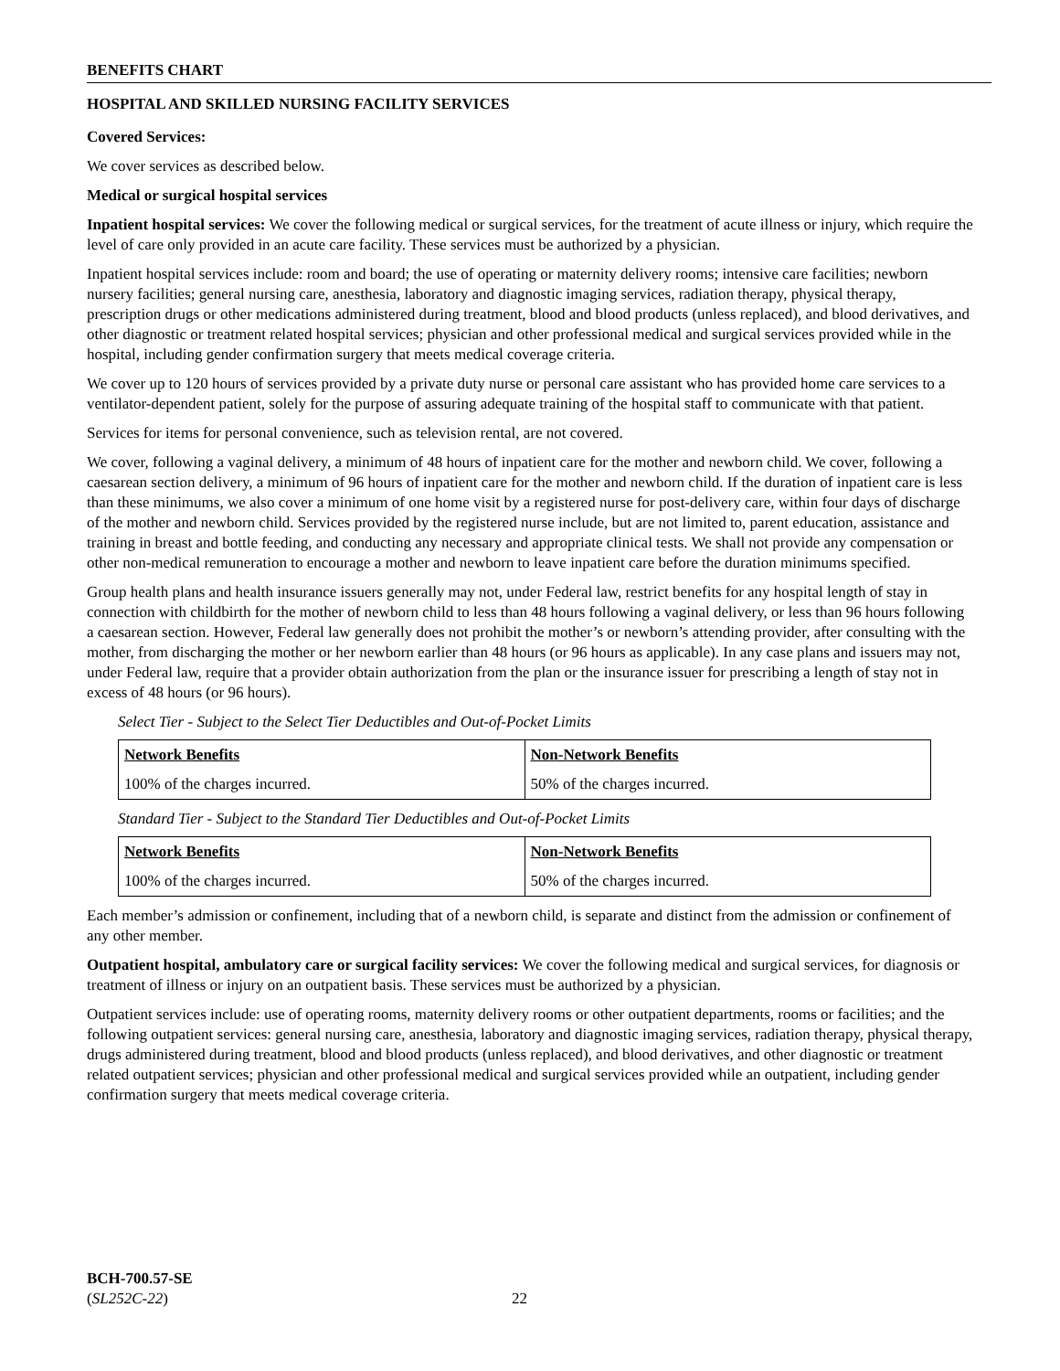BENEFITS CHART
HOSPITAL AND SKILLED NURSING FACILITY SERVICES
Covered Services:
We cover services as described below.
Medical or surgical hospital services
Inpatient hospital services: We cover the following medical or surgical services, for the treatment of acute illness or injury, which require the level of care only provided in an acute care facility. These services must be authorized by a physician.
Inpatient hospital services include: room and board; the use of operating or maternity delivery rooms; intensive care facilities; newborn nursery facilities; general nursing care, anesthesia, laboratory and diagnostic imaging services, radiation therapy, physical therapy, prescription drugs or other medications administered during treatment, blood and blood products (unless replaced), and blood derivatives, and other diagnostic or treatment related hospital services; physician and other professional medical and surgical services provided while in the hospital, including gender confirmation surgery that meets medical coverage criteria.
We cover up to 120 hours of services provided by a private duty nurse or personal care assistant who has provided home care services to a ventilator-dependent patient, solely for the purpose of assuring adequate training of the hospital staff to communicate with that patient.
Services for items for personal convenience, such as television rental, are not covered.
We cover, following a vaginal delivery, a minimum of 48 hours of inpatient care for the mother and newborn child. We cover, following a caesarean section delivery, a minimum of 96 hours of inpatient care for the mother and newborn child. If the duration of inpatient care is less than these minimums, we also cover a minimum of one home visit by a registered nurse for post-delivery care, within four days of discharge of the mother and newborn child. Services provided by the registered nurse include, but are not limited to, parent education, assistance and training in breast and bottle feeding, and conducting any necessary and appropriate clinical tests. We shall not provide any compensation or other non-medical remuneration to encourage a mother and newborn to leave inpatient care before the duration minimums specified.
Group health plans and health insurance issuers generally may not, under Federal law, restrict benefits for any hospital length of stay in connection with childbirth for the mother of newborn child to less than 48 hours following a vaginal delivery, or less than 96 hours following a caesarean section. However, Federal law generally does not prohibit the mother’s or newborn’s attending provider, after consulting with the mother, from discharging the mother or her newborn earlier than 48 hours (or 96 hours as applicable). In any case plans and issuers may not, under Federal law, require that a provider obtain authorization from the plan or the insurance issuer for prescribing a length of stay not in excess of 48 hours (or 96 hours).
Select Tier - Subject to the Select Tier Deductibles and Out-of-Pocket Limits
| Network Benefits | Non-Network Benefits |
| --- | --- |
| 100% of the charges incurred. | 50% of the charges incurred. |
Standard Tier - Subject to the Standard Tier Deductibles and Out-of-Pocket Limits
| Network Benefits | Non-Network Benefits |
| --- | --- |
| 100% of the charges incurred. | 50% of the charges incurred. |
Each member’s admission or confinement, including that of a newborn child, is separate and distinct from the admission or confinement of any other member.
Outpatient hospital, ambulatory care or surgical facility services: We cover the following medical and surgical services, for diagnosis or treatment of illness or injury on an outpatient basis. These services must be authorized by a physician.
Outpatient services include: use of operating rooms, maternity delivery rooms or other outpatient departments, rooms or facilities; and the following outpatient services: general nursing care, anesthesia, laboratory and diagnostic imaging services, radiation therapy, physical therapy, drugs administered during treatment, blood and blood products (unless replaced), and blood derivatives, and other diagnostic or treatment related outpatient services; physician and other professional medical and surgical services provided while an outpatient, including gender confirmation surgery that meets medical coverage criteria.
BCH-700.57-SE
(SL252C-22)
22